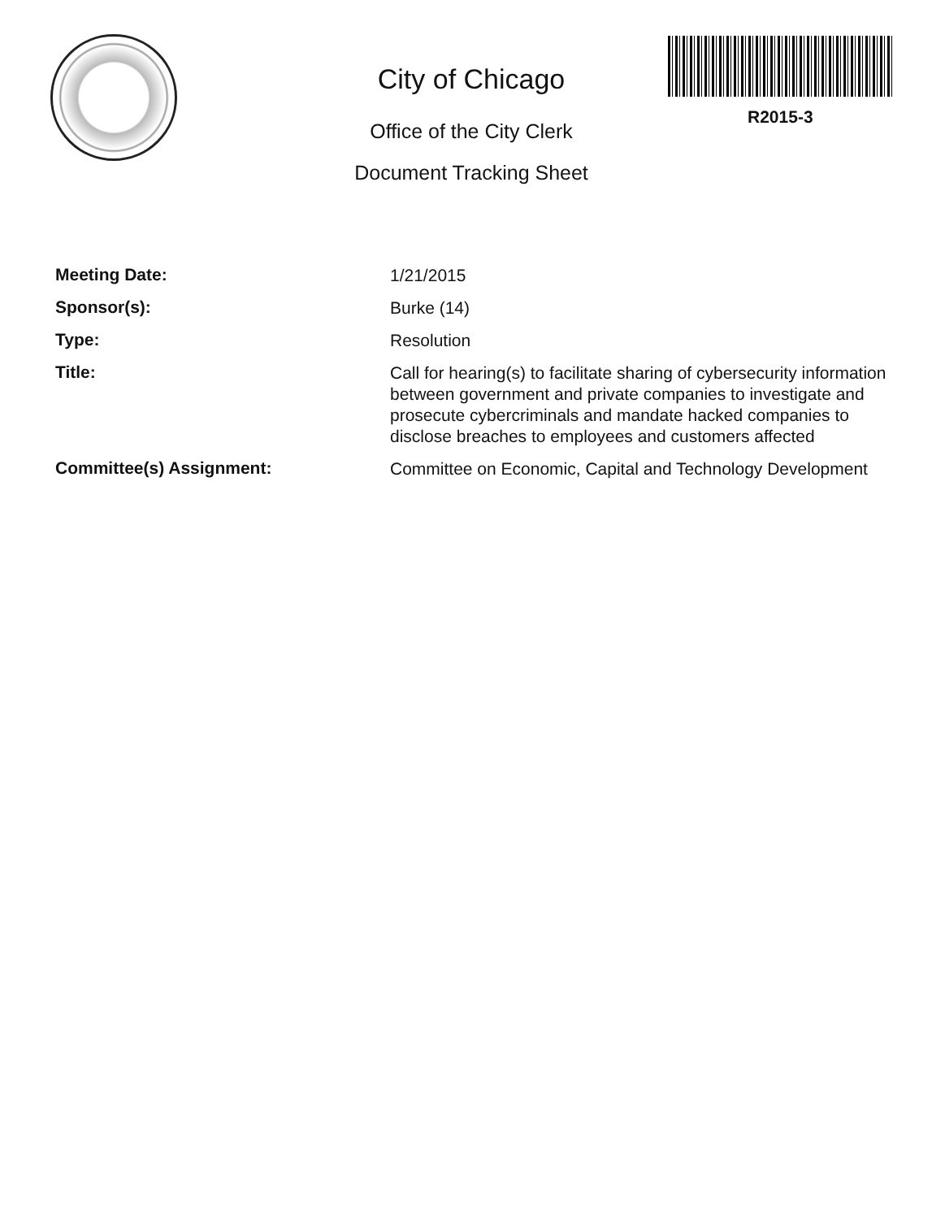City of Chicago
Office of the City Clerk
Document Tracking Sheet
R2015-3
Meeting Date:
1/21/2015
Sponsor(s):
Burke (14)
Type:
Resolution
Title:
Call for hearing(s) to facilitate sharing of cybersecurity information between government and private companies to investigate and prosecute cybercriminals and mandate hacked companies to disclose breaches to employees and customers affected
Committee(s) Assignment:
Committee on Economic, Capital and Technology Development